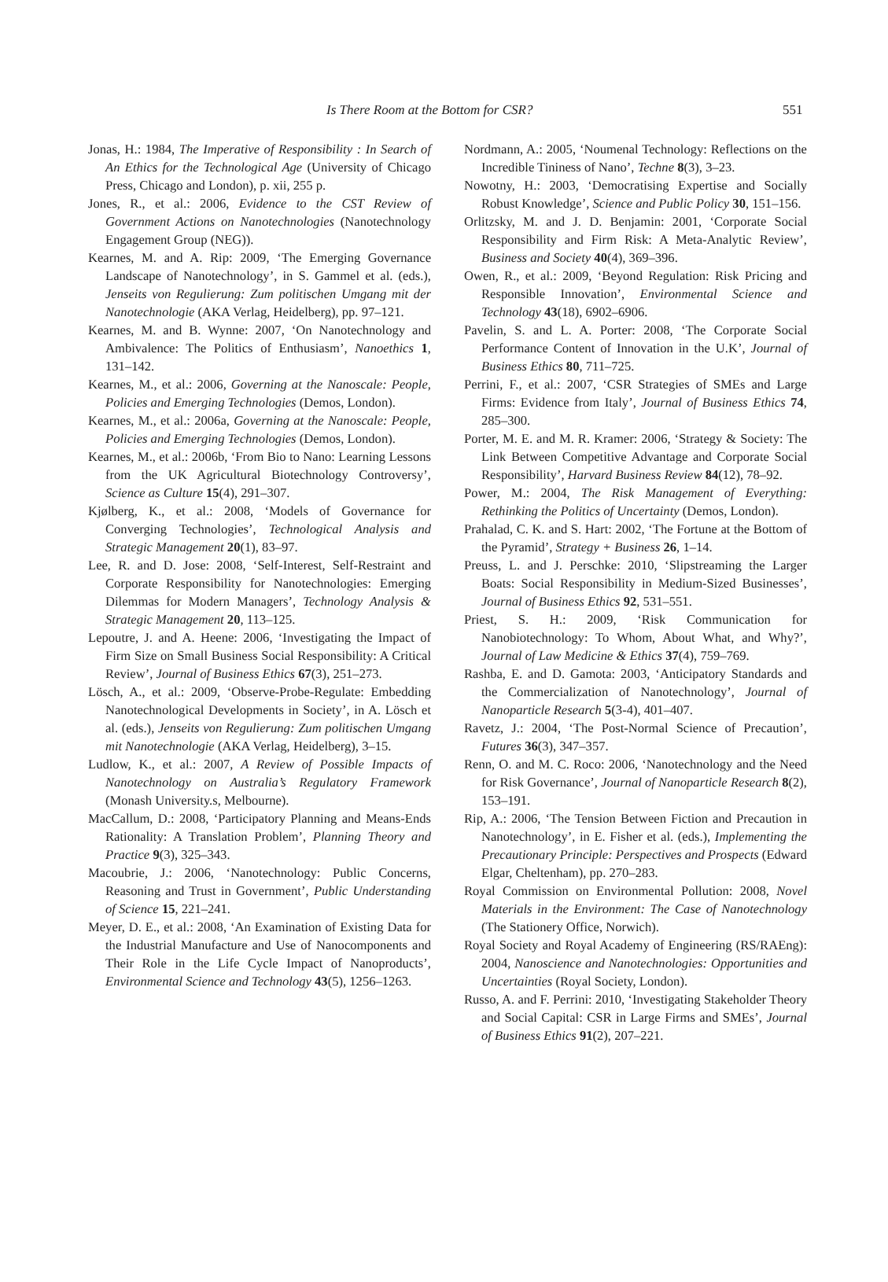Is There Room at the Bottom for CSR? 551
Jonas, H.: 1984, The Imperative of Responsibility : In Search of An Ethics for the Technological Age (University of Chicago Press, Chicago and London), p. xii, 255 p.
Jones, R., et al.: 2006, Evidence to the CST Review of Government Actions on Nanotechnologies (Nanotechnology Engagement Group (NEG)).
Kearnes, M. and A. Rip: 2009, ‘The Emerging Governance Landscape of Nanotechnology’, in S. Gammel et al. (eds.), Jenseits von Regulierung: Zum politischen Umgang mit der Nanotechnologie (AKA Verlag, Heidelberg), pp. 97–121.
Kearnes, M. and B. Wynne: 2007, ‘On Nanotechnology and Ambivalence: The Politics of Enthusiasm’, Nanoethics 1, 131–142.
Kearnes, M., et al.: 2006, Governing at the Nanoscale: People, Policies and Emerging Technologies (Demos, London).
Kearnes, M., et al.: 2006a, Governing at the Nanoscale: People, Policies and Emerging Technologies (Demos, London).
Kearnes, M., et al.: 2006b, ‘From Bio to Nano: Learning Lessons from the UK Agricultural Biotechnology Controversy’, Science as Culture 15(4), 291–307.
Kjølberg, K., et al.: 2008, ‘Models of Governance for Converging Technologies’, Technological Analysis and Strategic Management 20(1), 83–97.
Lee, R. and D. Jose: 2008, ‘Self-Interest, Self-Restraint and Corporate Responsibility for Nanotechnologies: Emerging Dilemmas for Modern Managers’, Technology Analysis & Strategic Management 20, 113–125.
Lepoutre, J. and A. Heene: 2006, ‘Investigating the Impact of Firm Size on Small Business Social Responsibility: A Critical Review’, Journal of Business Ethics 67(3), 251–273.
Lösch, A., et al.: 2009, ‘Observe-Probe-Regulate: Embedding Nanotechnological Developments in Society’, in A. Lösch et al. (eds.), Jenseits von Regulierung: Zum politischen Umgang mit Nanotechnologie (AKA Verlag, Heidelberg), 3–15.
Ludlow, K., et al.: 2007, A Review of Possible Impacts of Nanotechnology on Australia’s Regulatory Framework (Monash University.s, Melbourne).
MacCallum, D.: 2008, ‘Participatory Planning and Means-Ends Rationality: A Translation Problem’, Planning Theory and Practice 9(3), 325–343.
Macoubrie, J.: 2006, ‘Nanotechnology: Public Concerns, Reasoning and Trust in Government’, Public Understanding of Science 15, 221–241.
Meyer, D. E., et al.: 2008, ‘An Examination of Existing Data for the Industrial Manufacture and Use of Nanocomponents and Their Role in the Life Cycle Impact of Nanoproducts’, Environmental Science and Technology 43(5), 1256–1263.
Nordmann, A.: 2005, ‘Noumenal Technology: Reflections on the Incredible Tininess of Nano’, Techne 8(3), 3–23.
Nowotny, H.: 2003, ‘Democratising Expertise and Socially Robust Knowledge’, Science and Public Policy 30, 151–156.
Orlitzsky, M. and J. D. Benjamin: 2001, ‘Corporate Social Responsibility and Firm Risk: A Meta-Analytic Review’, Business and Society 40(4), 369–396.
Owen, R., et al.: 2009, ‘Beyond Regulation: Risk Pricing and Responsible Innovation’, Environmental Science and Technology 43(18), 6902–6906.
Pavelin, S. and L. A. Porter: 2008, ‘The Corporate Social Performance Content of Innovation in the U.K’, Journal of Business Ethics 80, 711–725.
Perrini, F., et al.: 2007, ‘CSR Strategies of SMEs and Large Firms: Evidence from Italy’, Journal of Business Ethics 74, 285–300.
Porter, M. E. and M. R. Kramer: 2006, ‘Strategy & Society: The Link Between Competitive Advantage and Corporate Social Responsibility’, Harvard Business Review 84(12), 78–92.
Power, M.: 2004, The Risk Management of Everything: Rethinking the Politics of Uncertainty (Demos, London).
Prahalad, C. K. and S. Hart: 2002, ‘The Fortune at the Bottom of the Pyramid’, Strategy + Business 26, 1–14.
Preuss, L. and J. Perschke: 2010, ‘Slipstreaming the Larger Boats: Social Responsibility in Medium-Sized Businesses’, Journal of Business Ethics 92, 531–551.
Priest, S. H.: 2009, ‘Risk Communication for Nanobiotechnology: To Whom, About What, and Why?’, Journal of Law Medicine & Ethics 37(4), 759–769.
Rashba, E. and D. Gamota: 2003, ‘Anticipatory Standards and the Commercialization of Nanotechnology’, Journal of Nanoparticle Research 5(3-4), 401–407.
Ravetz, J.: 2004, ‘The Post-Normal Science of Precaution’, Futures 36(3), 347–357.
Renn, O. and M. C. Roco: 2006, ‘Nanotechnology and the Need for Risk Governance’, Journal of Nanoparticle Research 8(2), 153–191.
Rip, A.: 2006, ‘The Tension Between Fiction and Precaution in Nanotechnology’, in E. Fisher et al. (eds.), Implementing the Precautionary Principle: Perspectives and Prospects (Edward Elgar, Cheltenham), pp. 270–283.
Royal Commission on Environmental Pollution: 2008, Novel Materials in the Environment: The Case of Nanotechnology (The Stationery Office, Norwich).
Royal Society and Royal Academy of Engineering (RS/RAEng): 2004, Nanoscience and Nanotechnologies: Opportunities and Uncertainties (Royal Society, London).
Russo, A. and F. Perrini: 2010, ‘Investigating Stakeholder Theory and Social Capital: CSR in Large Firms and SMEs’, Journal of Business Ethics 91(2), 207–221.